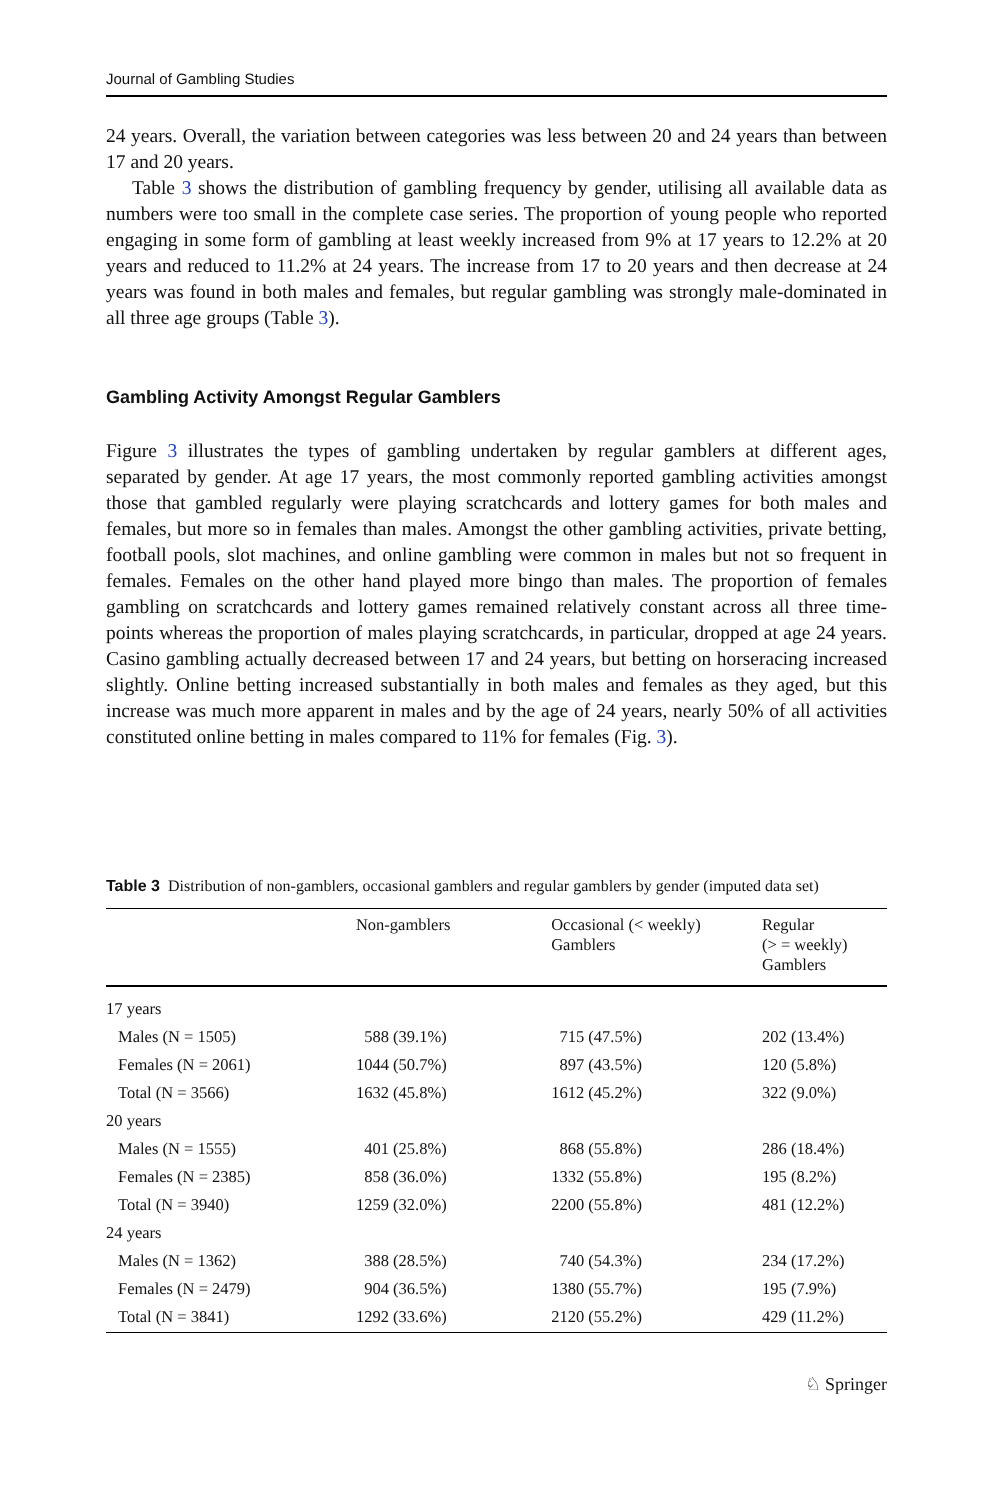Journal of Gambling Studies
24 years. Overall, the variation between categories was less between 20 and 24 years than between 17 and 20 years.
Table 3 shows the distribution of gambling frequency by gender, utilising all available data as numbers were too small in the complete case series. The proportion of young people who reported engaging in some form of gambling at least weekly increased from 9% at 17 years to 12.2% at 20 years and reduced to 11.2% at 24 years. The increase from 17 to 20 years and then decrease at 24 years was found in both males and females, but regular gambling was strongly male-dominated in all three age groups (Table 3).
Gambling Activity Amongst Regular Gamblers
Figure 3 illustrates the types of gambling undertaken by regular gamblers at different ages, separated by gender. At age 17 years, the most commonly reported gambling activities amongst those that gambled regularly were playing scratchcards and lottery games for both males and females, but more so in females than males. Amongst the other gambling activities, private betting, football pools, slot machines, and online gambling were common in males but not so frequent in females. Females on the other hand played more bingo than males. The proportion of females gambling on scratchcards and lottery games remained relatively constant across all three time-points whereas the proportion of males playing scratchcards, in particular, dropped at age 24 years. Casino gambling actually decreased between 17 and 24 years, but betting on horseracing increased slightly. Online betting increased substantially in both males and females as they aged, but this increase was much more apparent in males and by the age of 24 years, nearly 50% of all activities constituted online betting in males compared to 11% for females (Fig. 3).
Table 3 Distribution of non-gamblers, occasional gamblers and regular gamblers by gender (imputed data set)
| | Non-gamblers | Occasional (< weekly) Gamblers | Regular (> = weekly) Gamblers |
| --- | --- | --- | --- |
| 17 years | | | |
| Males (N = 1505) | 588 (39.1%) | 715 (47.5%) | 202 (13.4%) |
| Females (N = 2061) | 1044 (50.7%) | 897 (43.5%) | 120 (5.8%) |
| Total (N = 3566) | 1632 (45.8%) | 1612 (45.2%) | 322 (9.0%) |
| 20 years | | | |
| Males (N = 1555) | 401 (25.8%) | 868 (55.8%) | 286 (18.4%) |
| Females (N = 2385) | 858 (36.0%) | 1332 (55.8%) | 195 (8.2%) |
| Total (N = 3940) | 1259 (32.0%) | 2200 (55.8%) | 481 (12.2%) |
| 24 years | | | |
| Males (N = 1362) | 388 (28.5%) | 740 (54.3%) | 234 (17.2%) |
| Females (N = 2479) | 904 (36.5%) | 1380 (55.7%) | 195 (7.9%) |
| Total (N = 3841) | 1292 (33.6%) | 2120 (55.2%) | 429 (11.2%) |
♘ Springer